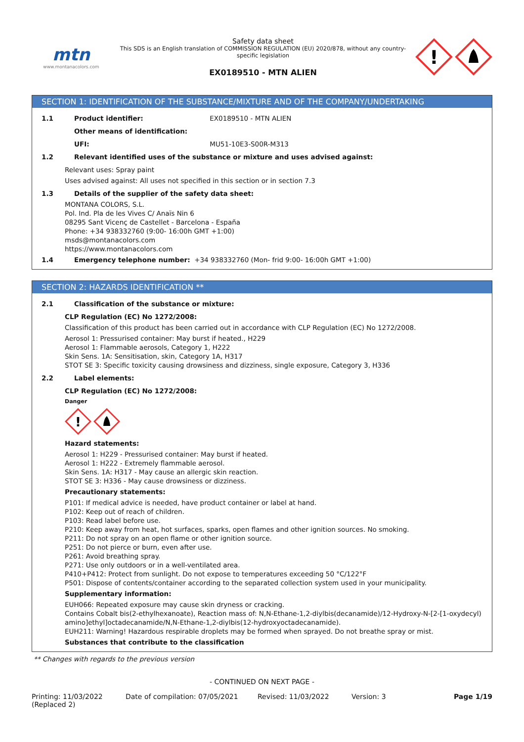mtn
www.montanacolors.com
Safety data sheet
This SDS is an English translation of COMMISSION REGULATION (EU) 2020/878, without any country-specific legislation
EX0189510 - MTN ALIEN
!
SECTION 1: IDENTIFICATION OF THE SUBSTANCE/MIXTURE AND OF THE COMPANY/UNDERTAKING
1.1 Product identifier: EX0189510 - MTN ALIEN
Other means of identification:
UFI: MU51-10E3-S00R-M313
1.2 Relevant identified uses of the substance or mixture and uses advised against:
Relevant uses: Spray paint
Uses advised against: All uses not specified in this section or in section 7.3
1.3 Details of the supplier of the safety data sheet:
MONTANA COLORS, S.L.
Pol. Ind. Pla de les Vives C/ Anaïs Nin 6
08295 Sant Vicenç de Castellet - Barcelona - España
Phone: +34 938332760 (9:00- 16:00h GMT +1:00)
msds@montanacolors.com
https://www.montanacolors.com
1.4 Emergency telephone number: +34 938332760 (Mon- frid 9:00- 16:00h GMT +1:00)
SECTION 2: HAZARDS IDENTIFICATION **
2.1 Classification of the substance or mixture:
CLP Regulation (EC) No 1272/2008:
Classification of this product has been carried out in accordance with CLP Regulation (EC) No 1272/2008.
Aerosol 1: Pressurised container: May burst if heated., H229
Aerosol 1: Flammable aerosols, Category 1, H222
Skin Sens. 1A: Sensitisation, skin, Category 1A, H317
STOT SE 3: Specific toxicity causing drowsiness and dizziness, single exposure, Category 3, H336
2.2 Label elements:
CLP Regulation (EC) No 1272/2008:
Danger
!
Hazard statements:
Aerosol 1: H229 - Pressurised container: May burst if heated.
Aerosol 1: H222 - Extremely flammable aerosol.
Skin Sens. 1A: H317 - May cause an allergic skin reaction.
STOT SE 3: H336 - May cause drowsiness or dizziness.
Precautionary statements:
P101: If medical advice is needed, have product container or label at hand.
P102: Keep out of reach of children.
P103: Read label before use.
P210: Keep away from heat, hot surfaces, sparks, open flames and other ignition sources. No smoking.
P211: Do not spray on an open flame or other ignition source.
P251: Do not pierce or burn, even after use.
P261: Avoid breathing spray.
P271: Use only outdoors or in a well-ventilated area.
P410+P412: Protect from sunlight. Do not expose to temperatures exceeding 50 °C/122°F
P501: Dispose of contents/container according to the separated collection system used in your municipality.
Supplementary information:
EUH066: Repeated exposure may cause skin dryness or cracking.
Contains Cobalt bis(2-ethylhexanoate), Reaction mass of: N,N-Ethane-1,2-diylbis(decanamide)/12-Hydroxy-N-[2-[1-oxydecyl) amino]ethyl]octadecanamide/N,N-Ethane-1,2-diylbis(12-hydroxyoctadecanamide).
EUH211: Warning! Hazardous respirable droplets may be formed when sprayed. Do not breathe spray or mist.
Substances that contribute to the classification
** Changes with regards to the previous version
- CONTINUED ON NEXT PAGE -
Printing: 11/03/2022
(Replaced 2)
Date of compilation: 07/05/2021 Revised: 11/03/2022 Version: 3 Page 1/19